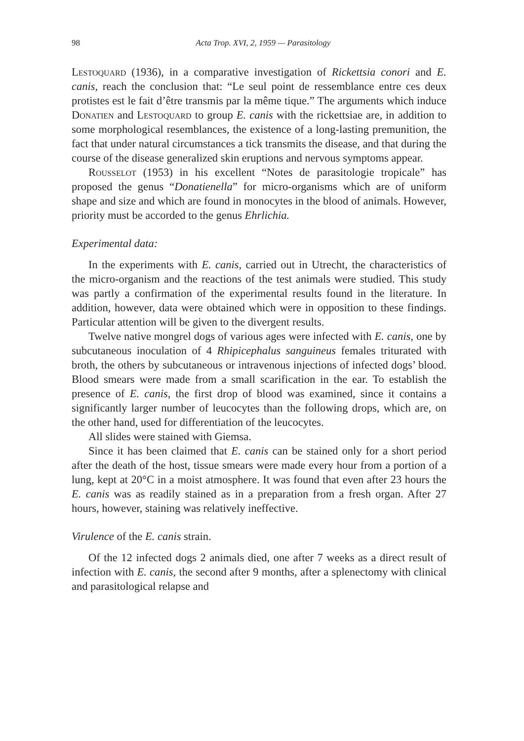98 Acta Trop. XVI, 2, 1959 — Parasitology
Lestoquard (1936), in a comparative investigation of Rickettsia conori and E. canis, reach the conclusion that: “Le seul point de ressemblance entre ces deux protistes est le fait d’être transmis par la même tique.” The arguments which induce Donatien and Lestoquard to group E. canis with the rickettsiae are, in addition to some morphological resemblances, the existence of a long-lasting premunition, the fact that under natural circumstances a tick transmits the disease, and that during the course of the disease generalized skin eruptions and nervous symptoms appear.
Rousselot (1953) in his excellent “Notes de parasitologie tropicale” has proposed the genus “Donatienella” for micro-organisms which are of uniform shape and size and which are found in monocytes in the blood of animals. However, priority must be accorded to the genus Ehrlichia.
Experimental data:
In the experiments with E. canis, carried out in Utrecht, the characteristics of the micro-organism and the reactions of the test animals were studied. This study was partly a confirmation of the experimental results found in the literature. In addition, however, data were obtained which were in opposition to these findings. Particular attention will be given to the divergent results.
Twelve native mongrel dogs of various ages were infected with E. canis, one by subcutaneous inoculation of 4 Rhipicephalus sanguineus females triturated with broth, the others by subcutaneous or intravenous injections of infected dogs’ blood. Blood smears were made from a small scarification in the ear. To establish the presence of E. canis, the first drop of blood was examined, since it contains a significantly larger number of leucocytes than the following drops, which are, on the other hand, used for differentiation of the leucocytes.
All slides were stained with Giemsa.
Since it has been claimed that E. canis can be stained only for a short period after the death of the host, tissue smears were made every hour from a portion of a lung, kept at 20°C in a moist atmosphere. It was found that even after 23 hours the E. canis was as readily stained as in a preparation from a fresh organ. After 27 hours, however, staining was relatively ineffective.
Virulence of the E. canis strain.
Of the 12 infected dogs 2 animals died, one after 7 weeks as a direct result of infection with E. canis, the second after 9 months, after a splenectomy with clinical and parasitological relapse and